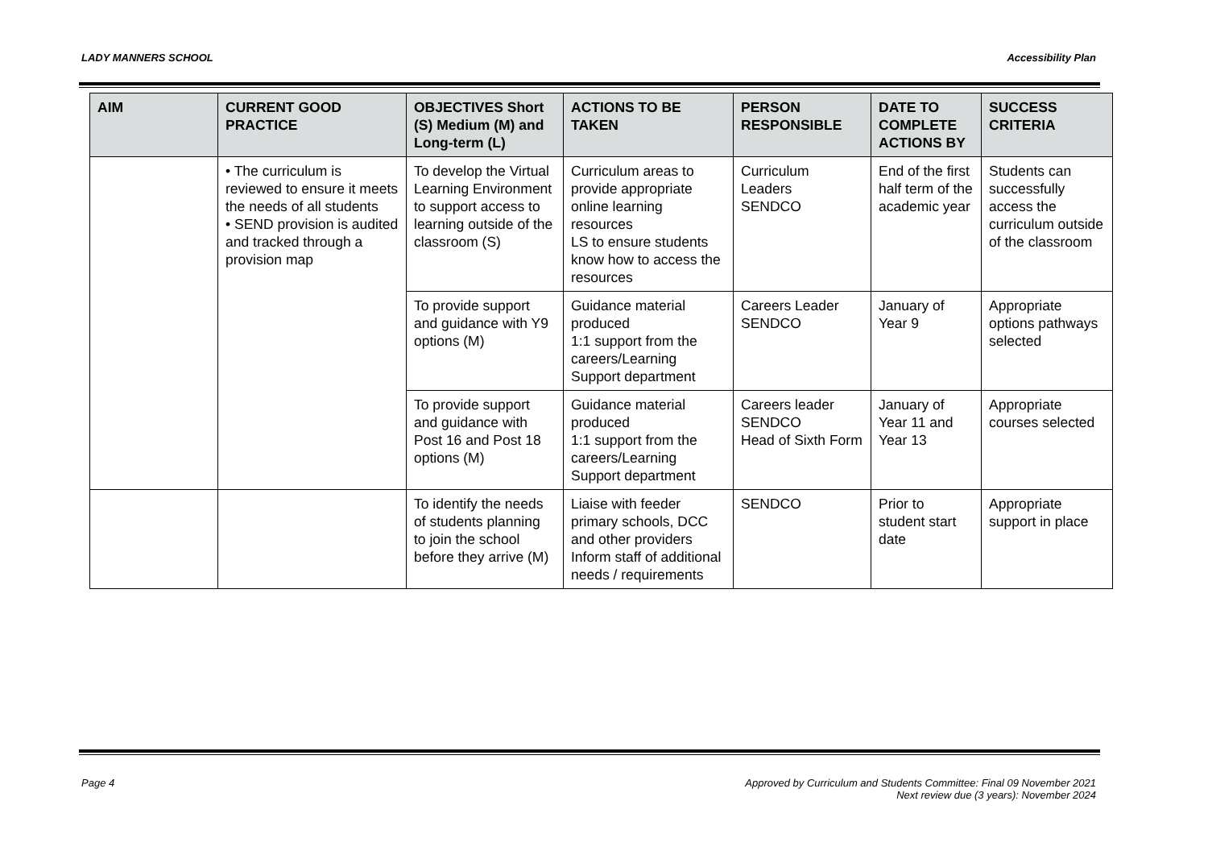LADY MANNERS SCHOOL Accessibility Plan
| AIM | CURRENT GOOD PRACTICE | OBJECTIVES Short (S) Medium (M) and Long-term (L) | ACTIONS TO BE TAKEN | PERSON RESPONSIBLE | DATE TO COMPLETE ACTIONS BY | SUCCESS CRITERIA |
| --- | --- | --- | --- | --- | --- | --- |
| | • The curriculum is reviewed to ensure it meets the needs of all students • SEND provision is audited and tracked through a provision map | To develop the Virtual Learning Environment to support access to learning outside of the classroom (S) | Curriculum areas to provide appropriate online learning resources LS to ensure students know how to access the resources | Curriculum Leaders SENDCO | End of the first half term of the academic year | Students can successfully access the curriculum outside of the classroom |
| | | To provide support and guidance with Y9 options (M) | Guidance material produced 1:1 support from the careers/Learning Support department | Careers Leader SENDCO | January of Year 9 | Appropriate options pathways selected |
| | | To provide support and guidance with Post 16 and Post 18 options (M) | Guidance material produced 1:1 support from the careers/Learning Support department | Careers leader SENDCO Head of Sixth Form | January of Year 11 and Year 13 | Appropriate courses selected |
| | | To identify the needs of students planning to join the school before they arrive (M) | Liaise with feeder primary schools, DCC and other providers Inform staff of additional needs / requirements | SENDCO | Prior to student start date | Appropriate support in place |
Page 4 Approved by Curriculum and Students Committee: Final 09 November 2021
Next review due (3 years): November 2024